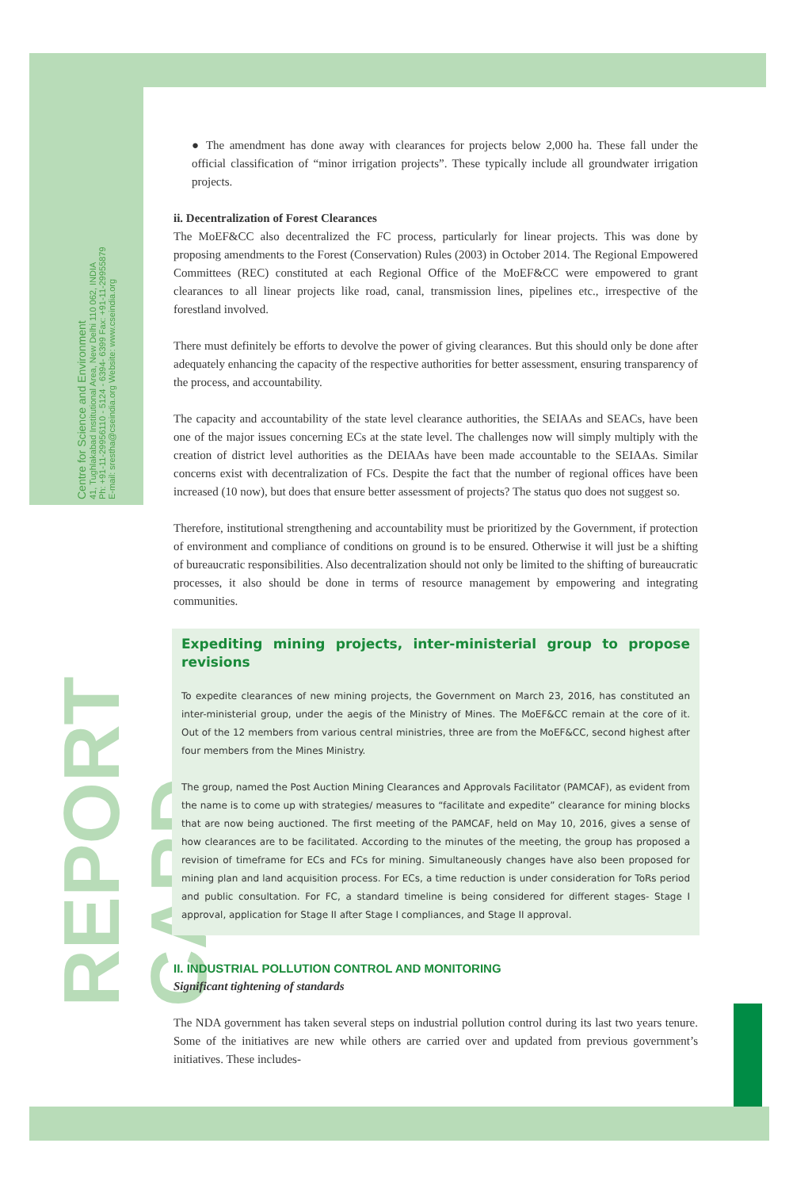Centre for Science and Environment
41, Tughlakabad Institutional Area, New Delhi 110 062, INDIA
Ph: +91-11-29956110 - 5124 - 6394- 6399 Fax: +91-11-29955879
E-mail: srestha@cseindia.org Website: www.cseindia.org
REPORT CARD
● The amendment has done away with clearances for projects below 2,000 ha. These fall under the official classification of “minor irrigation projects”. These typically include all groundwater irrigation projects.
ii. Decentralization of Forest Clearances
The MoEF&CC also decentralized the FC process, particularly for linear projects. This was done by proposing amendments to the Forest (Conservation) Rules (2003) in October 2014. The Regional Empowered Committees (REC) constituted at each Regional Office of the MoEF&CC were empowered to grant clearances to all linear projects like road, canal, transmission lines, pipelines etc., irrespective of the forestland involved.
There must definitely be efforts to devolve the power of giving clearances. But this should only be done after adequately enhancing the capacity of the respective authorities for better assessment, ensuring transparency of the process, and accountability.
The capacity and accountability of the state level clearance authorities, the SEIAAs and SEACs, have been one of the major issues concerning ECs at the state level. The challenges now will simply multiply with the creation of district level authorities as the DEIAAs have been made accountable to the SEIAAs. Similar concerns exist with decentralization of FCs. Despite the fact that the number of regional offices have been increased (10 now), but does that ensure better assessment of projects? The status quo does not suggest so.
Therefore, institutional strengthening and accountability must be prioritized by the Government, if protection of environment and compliance of conditions on ground is to be ensured. Otherwise it will just be a shifting of bureaucratic responsibilities. Also decentralization should not only be limited to the shifting of bureaucratic processes, it also should be done in terms of resource management by empowering and integrating communities.
Expediting mining projects, inter-ministerial group to propose revisions
To expedite clearances of new mining projects, the Government on March 23, 2016, has constituted an inter-ministerial group, under the aegis of the Ministry of Mines. The MoEF&CC remain at the core of it. Out of the 12 members from various central ministries, three are from the MoEF&CC, second highest after four members from the Mines Ministry.
The group, named the Post Auction Mining Clearances and Approvals Facilitator (PAMCAF), as evident from the name is to come up with strategies/ measures to “facilitate and expedite” clearance for mining blocks that are now being auctioned. The first meeting of the PAMCAF, held on May 10, 2016, gives a sense of how clearances are to be facilitated. According to the minutes of the meeting, the group has proposed a revision of timeframe for ECs and FCs for mining. Simultaneously changes have also been proposed for mining plan and land acquisition process. For ECs, a time reduction is under consideration for ToRs period and public consultation. For FC, a standard timeline is being considered for different stages- Stage I approval, application for Stage II after Stage I compliances, and Stage II approval.
II. INDUSTRIAL POLLUTION CONTROL AND MONITORING
Significant tightening of standards
The NDA government has taken several steps on industrial pollution control during its last two years tenure. Some of the initiatives are new while others are carried over and updated from previous government’s initiatives. These includes-